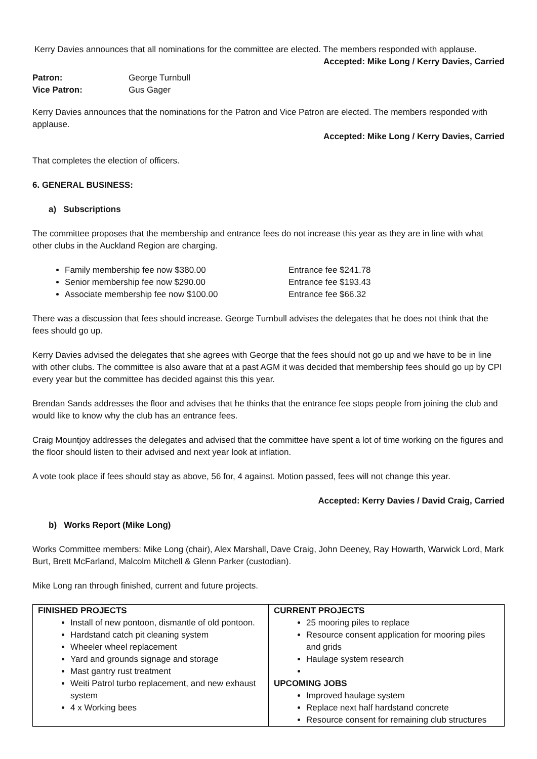Kerry Davies announces that all nominations for the committee are elected. The members responded with applause.
Accepted: Mike Long / Kerry Davies, Carried
| Patron: | George Turnbull |
| Vice Patron: | Gus Gager |
Kerry Davies announces that the nominations for the Patron and Vice Patron are elected. The members responded with applause.
Accepted: Mike Long / Kerry Davies, Carried
That completes the election of officers.
6. GENERAL BUSINESS:
a) Subscriptions
The committee proposes that the membership and entrance fees do not increase this year as they are in line with what other clubs in the Auckland Region are charging.
Family membership fee now $380.00 Entrance fee $241.78
Senior membership fee now $290.00 Entrance fee $193.43
Associate membership fee now $100.00 Entrance fee $66.32
There was a discussion that fees should increase. George Turnbull advises the delegates that he does not think that the fees should go up.
Kerry Davies advised the delegates that she agrees with George that the fees should not go up and we have to be in line with other clubs. The committee is also aware that at a past AGM it was decided that membership fees should go up by CPI every year but the committee has decided against this this year.
Brendan Sands addresses the floor and advises that he thinks that the entrance fee stops people from joining the club and would like to know why the club has an entrance fees.
Craig Mountjoy addresses the delegates and advised that the committee have spent a lot of time working on the figures and the floor should listen to their advised and next year look at inflation.
A vote took place if fees should stay as above, 56 for, 4 against. Motion passed, fees will not change this year.
Accepted: Kerry Davies / David Craig, Carried
b) Works Report (Mike Long)
Works Committee members: Mike Long (chair), Alex Marshall, Dave Craig, John Deeney, Ray Howarth, Warwick Lord, Mark Burt, Brett McFarland, Malcolm Mitchell & Glenn Parker (custodian).
Mike Long ran through finished, current and future projects.
| FINISHED PROJECTS Install of new pontoon, dismantle of old pontoon. Hardstand catch pit cleaning system Wheeler wheel replacement Yard and grounds signage and storage Mast gantry rust treatment Weiti Patrol turbo replacement, and new exhaust system 4 x Working bees | CURRENT PROJECTS 25 mooring piles to replace Resource consent application for mooring piles and grids Haulage system research UPCOMING JOBS Improved haulage system Replace next half hardstand concrete Resource consent for remaining club structures |